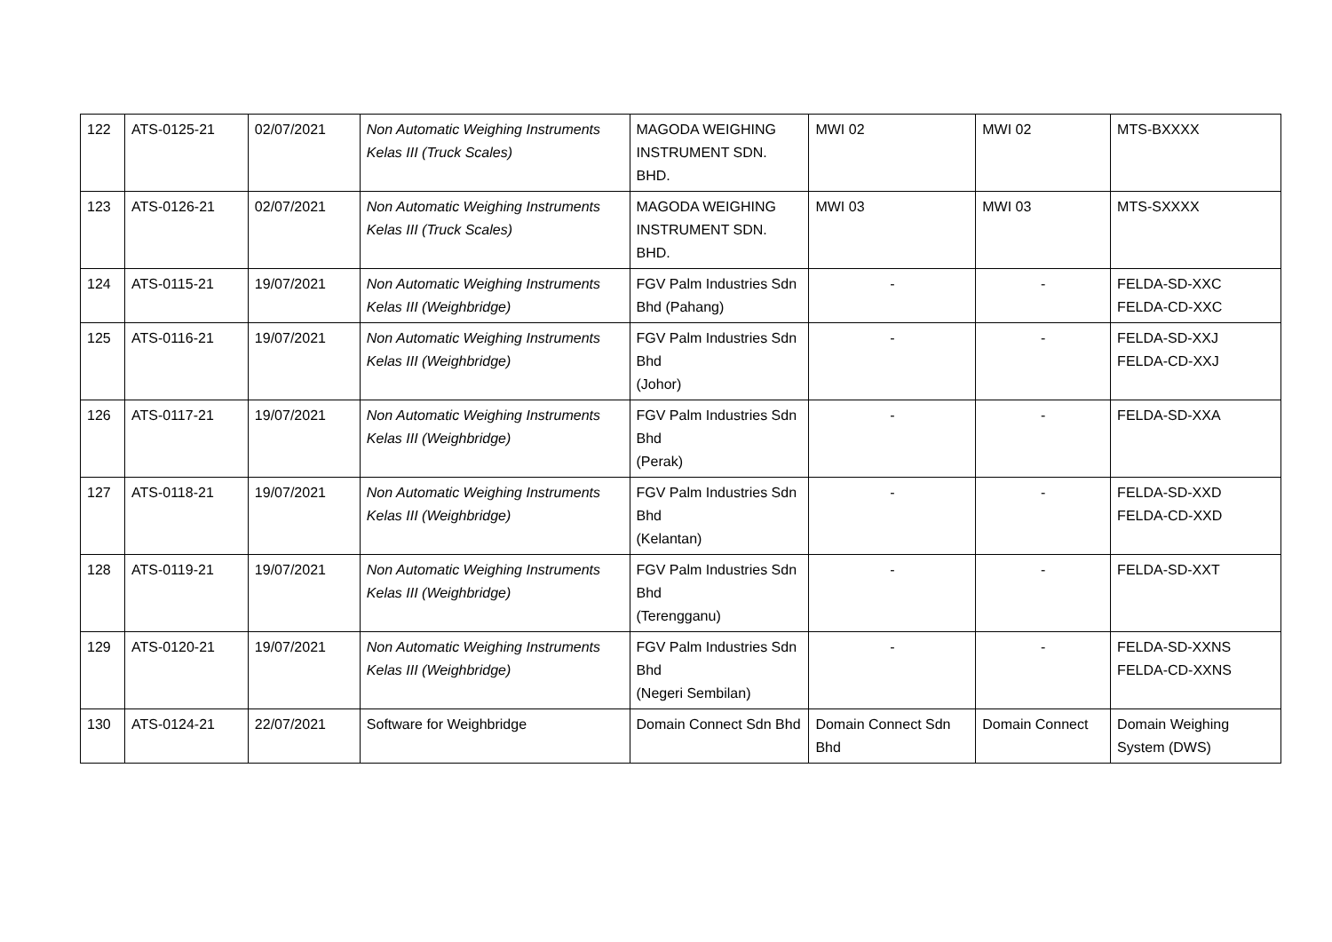| 122 | ATS-0125-21 | 02/07/2021 | Non Automatic Weighing Instruments Kelas III (Truck Scales) | MAGODA WEIGHING INSTRUMENT SDN. BHD. | MWI 02 | MWI 02 | MTS-BXXXX |
| 123 | ATS-0126-21 | 02/07/2021 | Non Automatic Weighing Instruments Kelas III (Truck Scales) | MAGODA WEIGHING INSTRUMENT SDN. BHD. | MWI 03 | MWI 03 | MTS-SXXXX |
| 124 | ATS-0115-21 | 19/07/2021 | Non Automatic Weighing Instruments Kelas III (Weighbridge) | FGV Palm Industries Sdn Bhd (Pahang) | - | - | FELDA-SD-XXC FELDA-CD-XXC |
| 125 | ATS-0116-21 | 19/07/2021 | Non Automatic Weighing Instruments Kelas III (Weighbridge) | FGV Palm Industries Sdn Bhd (Johor) | - | - | FELDA-SD-XXJ FELDA-CD-XXJ |
| 126 | ATS-0117-21 | 19/07/2021 | Non Automatic Weighing Instruments Kelas III (Weighbridge) | FGV Palm Industries Sdn Bhd (Perak) | - | - | FELDA-SD-XXA |
| 127 | ATS-0118-21 | 19/07/2021 | Non Automatic Weighing Instruments Kelas III (Weighbridge) | FGV Palm Industries Sdn Bhd (Kelantan) | - | - | FELDA-SD-XXD FELDA-CD-XXD |
| 128 | ATS-0119-21 | 19/07/2021 | Non Automatic Weighing Instruments Kelas III (Weighbridge) | FGV Palm Industries Sdn Bhd (Terengganu) | - | - | FELDA-SD-XXT |
| 129 | ATS-0120-21 | 19/07/2021 | Non Automatic Weighing Instruments Kelas III (Weighbridge) | FGV Palm Industries Sdn Bhd (Negeri Sembilan) | - | - | FELDA-SD-XXNS FELDA-CD-XXNS |
| 130 | ATS-0124-21 | 22/07/2021 | Software for Weighbridge | Domain Connect Sdn Bhd | Domain Connect Sdn Bhd | Domain Connect | Domain Weighing System (DWS) |